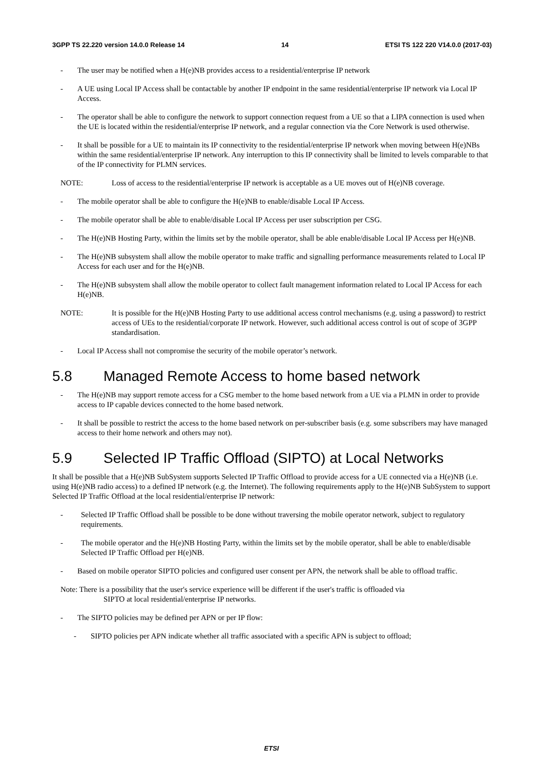3GPP TS 22.220 version 14.0.0 Release 14 14 ETSI TS 122 220 V14.0.0 (2017-03)
- The user may be notified when a H(e)NB provides access to a residential/enterprise IP network
- A UE using Local IP Access shall be contactable by another IP endpoint in the same residential/enterprise IP network via Local IP Access.
- The operator shall be able to configure the network to support connection request from a UE so that a LIPA connection is used when the UE is located within the residential/enterprise IP network, and a regular connection via the Core Network is used otherwise.
- It shall be possible for a UE to maintain its IP connectivity to the residential/enterprise IP network when moving between H(e)NBs within the same residential/enterprise IP network. Any interruption to this IP connectivity shall be limited to levels comparable to that of the IP connectivity for PLMN services.
NOTE: Loss of access to the residential/enterprise IP network is acceptable as a UE moves out of H(e)NB coverage.
- The mobile operator shall be able to configure the H(e)NB to enable/disable Local IP Access.
- The mobile operator shall be able to enable/disable Local IP Access per user subscription per CSG.
- The H(e)NB Hosting Party, within the limits set by the mobile operator, shall be able enable/disable Local IP Access per H(e)NB.
- The H(e)NB subsystem shall allow the mobile operator to make traffic and signalling performance measurements related to Local IP Access for each user and for the H(e)NB.
- The H(e)NB subsystem shall allow the mobile operator to collect fault management information related to Local IP Access for each H(e)NB.
NOTE: It is possible for the H(e)NB Hosting Party to use additional access control mechanisms (e.g. using a password) to restrict access of UEs to the residential/corporate IP network. However, such additional access control is out of scope of 3GPP standardisation.
- Local IP Access shall not compromise the security of the mobile operator’s network.
5.8 Managed Remote Access to home based network
- The H(e)NB may support remote access for a CSG member to the home based network from a UE via a PLMN in order to provide access to IP capable devices connected to the home based network.
- It shall be possible to restrict the access to the home based network on per-subscriber basis (e.g. some subscribers may have managed access to their home network and others may not).
5.9 Selected IP Traffic Offload (SIPTO) at Local Networks
It shall be possible that a H(e)NB SubSystem supports Selected IP Traffic Offload to provide access for a UE connected via a H(e)NB (i.e. using H(e)NB radio access) to a defined IP network (e.g. the Internet). The following requirements apply to the H(e)NB SubSystem to support Selected IP Traffic Offload at the local residential/enterprise IP network:
- Selected IP Traffic Offload shall be possible to be done without traversing the mobile operator network, subject to regulatory requirements.
- The mobile operator and the H(e)NB Hosting Party, within the limits set by the mobile operator, shall be able to enable/disable Selected IP Traffic Offload per H(e)NB.
- Based on mobile operator SIPTO policies and configured user consent per APN, the network shall be able to offload traffic.
Note: There is a possibility that the user's service experience will be different if the user's traffic is offloaded via
SIPTO at local residential/enterprise IP networks.
- The SIPTO policies may be defined per APN or per IP flow:
- SIPTO policies per APN indicate whether all traffic associated with a specific APN is subject to offload;
ETSI